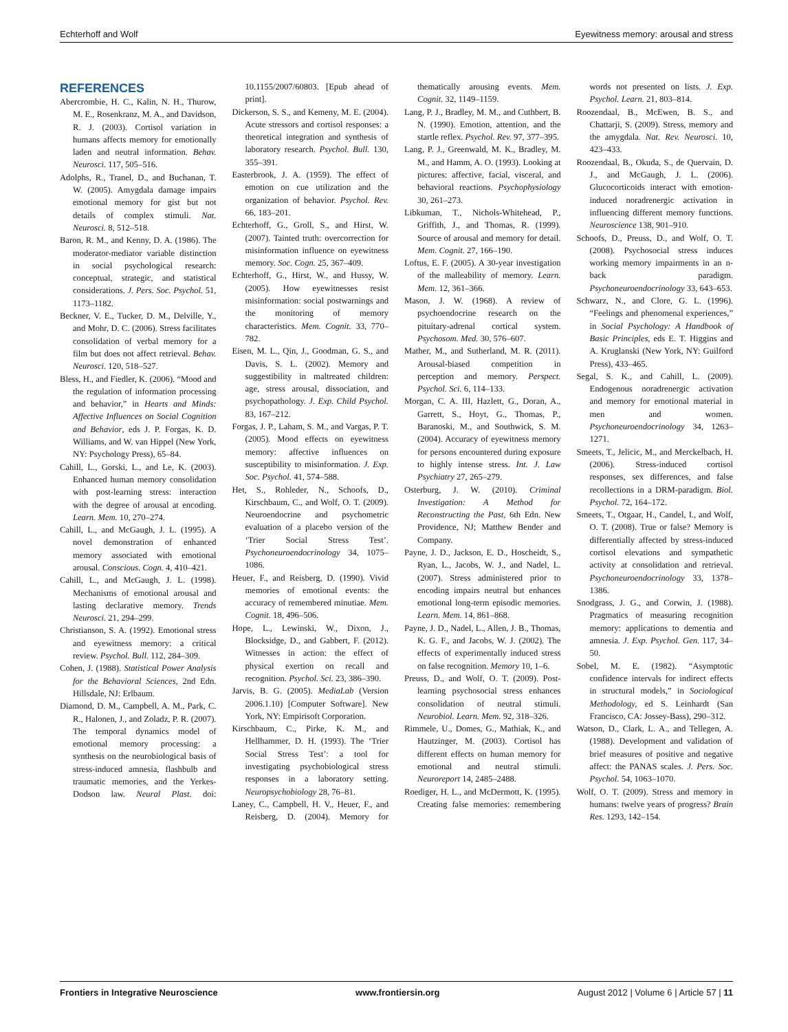Echterhoff and Wolf Eyewitness memory: arousal and stress
REFERENCES
Abercrombie, H. C., Kalin, N. H., Thurow, M. E., Rosenkranz, M. A., and Davidson, R. J. (2003). Cortisol variation in humans affects memory for emotionally laden and neutral information. Behav. Neurosci. 117, 505–516.
Adolphs, R., Tranel, D., and Buchanan, T. W. (2005). Amygdala damage impairs emotional memory for gist but not details of complex stimuli. Nat. Neurosci. 8, 512–518.
Baron, R. M., and Kenny, D. A. (1986). The moderator-mediator variable distinction in social psychological research: conceptual, strategic, and statistical considerations. J. Pers. Soc. Psychol. 51, 1173–1182.
Beckner, V. E., Tucker, D. M., Delville, Y., and Mohr, D. C. (2006). Stress facilitates consolidation of verbal memory for a film but does not affect retrieval. Behav. Neurosci. 120, 518–527.
Bless, H., and Fiedler, K. (2006). “Mood and the regulation of information processing and behavior,” in Hearts and Minds: Affective Influences on Social Cognition and Behavior, eds J. P. Forgas, K. D. Williams, and W. van Hippel (New York, NY: Psychology Press), 65–84.
Cahill, L., Gorski, L., and Le, K. (2003). Enhanced human memory consolidation with post-learning stress: interaction with the degree of arousal at encoding. Learn. Mem. 10, 270–274.
Cahill, L., and McGaugh, J. L. (1995). A novel demonstration of enhanced memory associated with emotional arousal. Conscious. Cogn. 4, 410–421.
Cahill, L., and McGaugh, J. L. (1998). Mechanisms of emotional arousal and lasting declarative memory. Trends Neurosci. 21, 294–299.
Christianson, S. A. (1992). Emotional stress and eyewitness memory: a critical review. Psychol. Bull. 112, 284–309.
Cohen, J. (1988). Statistical Power Analysis for the Behavioral Sciences, 2nd Edn. Hillsdale, NJ: Erlbaum.
Diamond, D. M., Campbell, A. M., Park, C. R., Halonen, J., and Zoladz, P. R. (2007). The temporal dynamics model of emotional memory processing: a synthesis on the neurobiological basis of stress-induced amnesia, flashbulb and traumatic memories, and the Yerkes-Dodson law. Neural Plast. doi: 10.1155/2007/60803. [Epub ahead of print].
Dickerson, S. S., and Kemeny, M. E. (2004). Acute stressors and cortisol responses: a theoretical integration and synthesis of laboratory research. Psychol. Bull. 130, 355–391.
Easterbrook, J. A. (1959). The effect of emotion on cue utilization and the organization of behavior. Psychol. Rev. 66, 183–201.
Echterhoff, G., Groll, S., and Hirst, W. (2007). Tainted truth: overcorrection for misinformation influence on eyewitness memory. Soc. Cogn. 25, 367–409.
Echterhoff, G., Hirst, W., and Hussy, W. (2005). How eyewitnesses resist misinformation: social postwarnings and the monitoring of memory characteristics. Mem. Cognit. 33, 770–782.
Eisen, M. L., Qin, J., Goodman, G. S., and Davis, S. L. (2002). Memory and suggestibility in maltreated children: age, stress arousal, dissociation, and psychopathology. J. Exp. Child Psychol. 83, 167–212.
Forgas, J. P., Laham, S. M., and Vargas, P. T. (2005). Mood effects on eyewitness memory: affective influences on susceptibility to misinformation. J. Exp. Soc. Psychol. 41, 574–588.
Het, S., Rohleder, N., Schoofs, D., Kirschbaum, C., and Wolf, O. T. (2009). Neuroendocrine and psychometric evaluation of a placebo version of the ‘Trier Social Stress Test’. Psychoneuroendocrinology 34, 1075–1086.
Heuer, F., and Reisberg, D. (1990). Vivid memories of emotional events: the accuracy of remembered minutiae. Mem. Cognit. 18, 496–506.
Hope, L., Lewinski, W., Dixon, J., Blocksidge, D., and Gabbert, F. (2012). Witnesses in action: the effect of physical exertion on recall and recognition. Psychol. Sci. 23, 386–390.
Jarvis, B. G. (2005). MediaLab (Version 2006.1.10) [Computer Software]. New York, NY: Empirisoft Corporation.
Kirschbaum, C., Pirke, K. M., and Hellhammer, D. H. (1993). The ‘Trier Social Stress Test’: a tool for investigating psychobiological stress responses in a laboratory setting. Neuropsychobiology 28, 76–81.
Laney, C., Campbell, H. V., Heuer, F., and Reisberg, D. (2004). Memory for thematically arousing events. Mem. Cognit. 32, 1149–1159.
Lang, P. J., Bradley, M. M., and Cuthbert, B. N. (1990). Emotion, attention, and the startle reflex. Psychol. Rev. 97, 377–395.
Lang, P. J., Greenwald, M. K., Bradley, M. M., and Hamm, A. O. (1993). Looking at pictures: affective, facial, visceral, and behavioral reactions. Psychophysiology 30, 261–273.
Libkuman, T., Nichols-Whitehead, P., Griffith, J., and Thomas, R. (1999). Source of arousal and memory for detail. Mem. Cognit. 27, 166–190.
Loftus, E. F. (2005). A 30-year investigation of the malleability of memory. Learn. Mem. 12, 361–366.
Mason, J. W. (1968). A review of psychoendocrine research on the pituitary-adrenal cortical system. Psychosom. Med. 30, 576–607.
Mather, M., and Sutherland, M. R. (2011). Arousal-biased competition in perception and memory. Perspect. Psychol. Sci. 6, 114–133.
Morgan, C. A. III, Hazlett, G., Doran, A., Garrett, S., Hoyt, G., Thomas, P., Baranoski, M., and Southwick, S. M. (2004). Accuracy of eyewitness memory for persons encountered during exposure to highly intense stress. Int. J. Law Psychiatry 27, 265–279.
Osterburg, J. W. (2010). Criminal Investigation: A Method for Reconstructing the Past, 6th Edn. New Providence, NJ; Matthew Bender and Company.
Payne, J. D., Jackson, E. D., Hoscheidt, S., Ryan, L., Jacobs, W. J., and Nadel, L. (2007). Stress administered prior to encoding impairs neutral but enhances emotional long-term episodic memories. Learn. Mem. 14, 861–868.
Payne, J. D., Nadel, L., Allen, J. B., Thomas, K. G. F., and Jacobs, W. J. (2002). The effects of experimentally induced stress on false recognition. Memory 10, 1–6.
Preuss, D., and Wolf, O. T. (2009). Post-learning psychosocial stress enhances consolidation of neutral stimuli. Neurobiol. Learn. Mem. 92, 318–326.
Rimmele, U., Domes, G., Mathiak, K., and Hautzinger, M. (2003). Cortisol has different effects on human memory for emotional and neutral stimuli. Neuroreport 14, 2485–2488.
Roediger, H. L., and McDermott, K. (1995). Creating false memories: remembering words not presented on lists. J. Exp. Psychol. Learn. 21, 803–814.
Roozendaal, B., McEwen, B. S., and Chattarji, S. (2009). Stress, memory and the amygdala. Nat. Rev. Neurosci. 10, 423–433.
Roozendaal, B., Okuda, S., de Quervain, D. J., and McGaugh, J. L. (2006). Glucocorticoids interact with emotion-induced noradrenergic activation in influencing different memory functions. Neuroscience 138, 901–910.
Schoofs, D., Preuss, D., and Wolf, O. T. (2008). Psychosocial stress induces working memory impairments in an n-back paradigm. Psychoneuroendocrinology 33, 643–653.
Schwarz, N., and Clore, G. L. (1996). “Feelings and phenomenal experiences,” in Social Psychology: A Handbook of Basic Principles, eds E. T. Higgins and A. Kruglanski (New York, NY: Guilford Press), 433–465.
Segal, S. K., and Cahill, L. (2009). Endogenous noradrenergic activation and memory for emotional material in men and women. Psychoneuroendocrinology 34, 1263–1271.
Smeets, T., Jelicic, M., and Merckelbach, H. (2006). Stress-induced cortisol responses, sex differences, and false recollections in a DRM-paradigm. Biol. Psychol. 72, 164–172.
Smeets, T., Otgaar, H., Candel, I., and Wolf, O. T. (2008). True or false? Memory is differentially affected by stress-induced cortisol elevations and sympathetic activity at consolidation and retrieval. Psychoneuroendocrinology 33, 1378–1386.
Snodgrass, J. G., and Corwin, J. (1988). Pragmatics of measuring recognition memory: applications to dementia and amnesia. J. Exp. Psychol. Gen. 117, 34–50.
Sobel, M. E. (1982). “Asymptotic confidence intervals for indirect effects in structural models,” in Sociological Methodology, ed S. Leinhardt (San Francisco, CA: Jossey-Bass), 290–312.
Watson, D., Clark, L. A., and Tellegen, A. (1988). Development and validation of brief measures of positive and negative affect: the PANAS scales. J. Pers. Soc. Psychol. 54, 1063–1070.
Wolf, O. T. (2009). Stress and memory in humans: twelve years of progress? Brain Res. 1293, 142–154.
Frontiers in Integrative Neuroscience www.frontiersin.org August 2012 | Volume 6 | Article 57 | 11